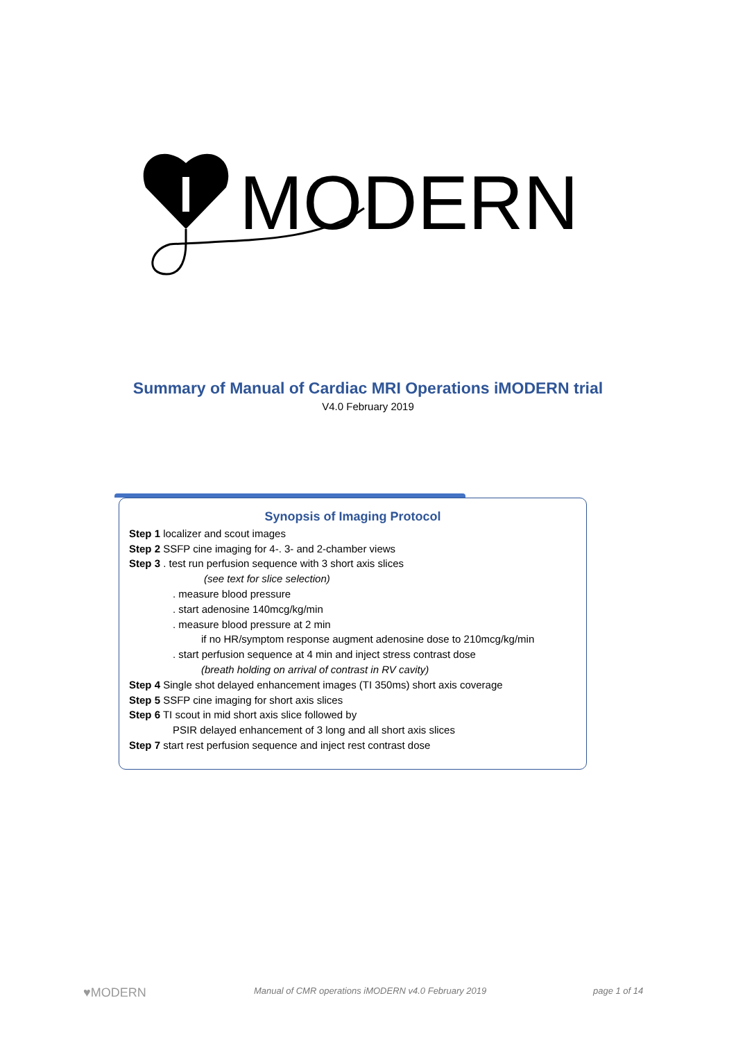MODERN
Summary of Manual of Cardiac MRI Operations iMODERN trial
V4.0 February 2019
Synopsis of Imaging Protocol
Step 1 localizer and scout images
Step 2 SSFP cine imaging for 4-. 3- and 2-chamber views
Step 3 . test run perfusion sequence with 3 short axis slices
(see text for slice selection)
. measure blood pressure
. start adenosine 140mcg/kg/min
. measure blood pressure at 2 min
if no HR/symptom response augment adenosine dose to 210mcg/kg/min
. start perfusion sequence at 4 min and inject stress contrast dose
(breath holding on arrival of contrast in RV cavity)
Step 4 Single shot delayed enhancement images (TI 350ms) short axis coverage
Step 5 SSFP cine imaging for short axis slices
Step 6 TI scout in mid short axis slice followed by
PSIR delayed enhancement of 3 long and all short axis slices
Step 7 start rest perfusion sequence and inject rest contrast dose
♥MODERN
Manual of CMR operations iMODERN v4.0 February 2019
page 1 of 14